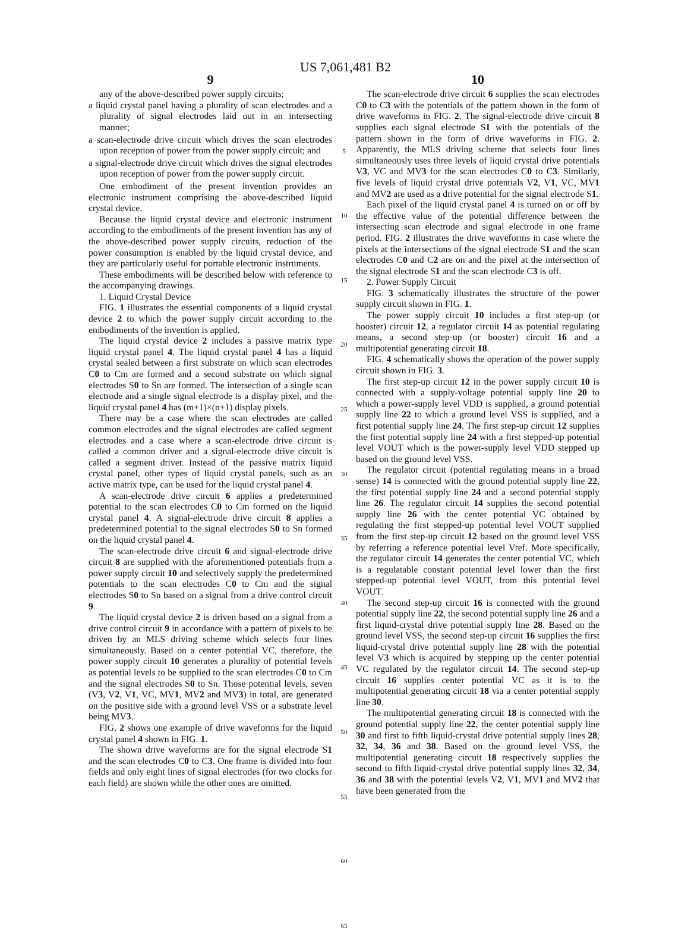US 7,061,481 B2
9
any of the above-described power supply circuits;
a liquid crystal panel having a plurality of scan electrodes and a plurality of signal electrodes laid out in an intersecting manner;
a scan-electrode drive circuit which drives the scan electrodes upon reception of power from the power supply circuit; and
a signal-electrode drive circuit which drives the signal electrodes upon reception of power from the power supply circuit.
One embodiment of the present invention provides an electronic instrument comprising the above-described liquid crystal device.
Because the liquid crystal device and electronic instrument according to the embodiments of the present invention has any of the above-described power supply circuits, reduction of the power consumption is enabled by the liquid crystal device, and they are particularly useful for portable electronic instruments.
These embodiments will be described below with reference to the accompanying drawings.
1. Liquid Crystal Device
FIG. 1 illustrates the essential components of a liquid crystal device 2 to which the power supply circuit according to the embodiments of the invention is applied.
The liquid crystal device 2 includes a passive matrix type liquid crystal panel 4. The liquid crystal panel 4 has a liquid crystal sealed between a first substrate on which scan electrodes C0 to Cm are formed and a second substrate on which signal electrodes S0 to Sn are formed. The intersection of a single scan electrode and a single signal electrode is a display pixel, and the liquid crystal panel 4 has (m+1)×(n+1) display pixels.
There may be a case where the scan electrodes are called common electrodes and the signal electrodes are called segment electrodes and a case where a scan-electrode drive circuit is called a common driver and a signal-electrode drive circuit is called a segment driver. Instead of the passive matrix liquid crystal panel, other types of liquid crystal panels, such as an active matrix type, can be used for the liquid crystal panel 4.
A scan-electrode drive circuit 6 applies a predetermined potential to the scan electrodes C0 to Cm formed on the liquid crystal panel 4. A signal-electrode drive circuit 8 applies a predetermined potential to the signal electrodes S0 to Sn formed on the liquid crystal panel 4.
The scan-electrode drive circuit 6 and signal-electrode drive circuit 8 are supplied with the aforementioned potentials from a power supply circuit 10 and selectively supply the predetermined potentials to the scan electrodes C0 to Cm and the signal electrodes S0 to Sn based on a signal from a drive control circuit 9.
The liquid crystal device 2 is driven based on a signal from a drive control circuit 9 in accordance with a pattern of pixels to be driven by an MLS driving scheme which selects four lines simultaneously. Based on a center potential VC, therefore, the power supply circuit 10 generates a plurality of potential levels as potential levels to be supplied to the scan electrodes C0 to Cm and the signal electrodes S0 to Sn. Those potential levels, seven (V3, V2, V1, VC, MV1, MV2 and MV3) in total, are generated on the positive side with a ground level VSS or a substrate level being MV3.
FIG. 2 shows one example of drive waveforms for the liquid crystal panel 4 shown in FIG. 1.
The shown drive waveforms are for the signal electrode S1 and the scan electrodes C0 to C3. One frame is divided into four fields and only eight lines of signal electrodes (for two clocks for each field) are shown while the other ones are omitted.
5
10
15
20
25
30
35
40
45
50
55
60
65
10
The scan-electrode drive circuit 6 supplies the scan electrodes C0 to C3 with the potentials of the pattern shown in the form of drive waveforms in FIG. 2. The signal-electrode drive circuit 8 supplies each signal electrode S1 with the potentials of the pattern shown in the form of drive waveforms in FIG. 2. Apparently, the MLS driving scheme that selects four lines simultaneously uses three levels of liquid crystal drive potentials V3, VC and MV3 for the scan electrodes C0 to C3. Similarly, five levels of liquid crystal drive potentials V2, V1, VC, MV1 and MV2 are used as a drive potential for the signal electrode S1.
Each pixel of the liquid crystal panel 4 is turned on or off by the effective value of the potential difference between the intersecting scan electrode and signal electrode in one frame period. FIG. 2 illustrates the drive waveforms in case where the pixels at the intersections of the signal electrode S1 and the scan electrodes C0 and C2 are on and the pixel at the intersection of the signal electrode S1 and the scan electrode C3 is off.
2. Power Supply Circuit
FIG. 3 schematically illustrates the structure of the power supply circuit shown in FIG. 1.
The power supply circuit 10 includes a first step-up (or booster) circuit 12, a regulator circuit 14 as potential regulating means, a second step-up (or booster) circuit 16 and a multipotential generating circuit 18.
FIG. 4 schematically shows the operation of the power supply circuit shown in FIG. 3.
The first step-up circuit 12 in the power supply circuit 10 is connected with a supply-voltage potential supply line 20 to which a power-supply level VDD is supplied, a ground potential supply line 22 to which a ground level VSS is supplied, and a first potential supply line 24. The first step-up circuit 12 supplies the first potential supply line 24 with a first stepped-up potential level VOUT which is the power-supply level VDD stepped up based on the ground level VSS.
The regulator circuit (potential regulating means in a broad sense) 14 is connected with the ground potential supply line 22, the first potential supply line 24 and a second potential supply line 26. The regulator circuit 14 supplies the second potential supply line 26 with the center potential VC obtained by regulating the first stepped-up potential level VOUT supplied from the first step-up circuit 12 based on the ground level VSS by referring a reference potential level Vref. More specifically, the regulator circuit 14 generates the center potential VC, which is a regulatable constant potential level lower than the first stepped-up potential level VOUT, from this potential level VOUT.
The second step-up circuit 16 is connected with the ground potential supply line 22, the second potential supply line 26 and a first liquid-crystal drive potential supply line 28. Based on the ground level VSS, the second step-up circuit 16 supplies the first liquid-crystal drive potential supply line 28 with the potential level V3 which is acquired by stepping up the center potential VC regulated by the regulator circuit 14. The second step-up circuit 16 supplies center potential VC as it is to the multipotential generating circuit 18 via a center potential supply line 30.
The multipotential generating circuit 18 is connected with the ground potential supply line 22, the center potential supply line 30 and first to fifth liquid-crystal drive potential supply lines 28, 32, 34, 36 and 38. Based on the ground level VSS, the multipotential generating circuit 18 respectively supplies the second to fifth liquid-crystal drive potential supply lines 32, 34, 36 and 38 with the potential levels V2, V1, MV1 and MV2 that have been generated from the